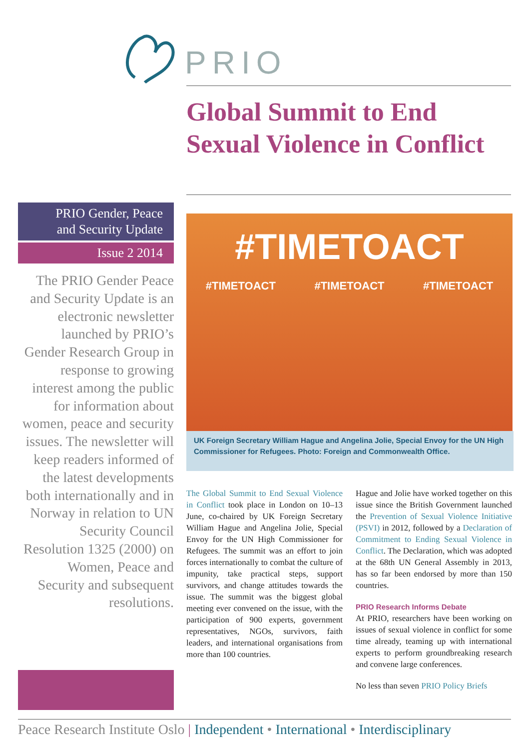PRIO
Global Summit to End Sexual Violence in Conflict
PRIO Gender, Peace
and Security Update
Issue 2 2014
The PRIO Gender Peace and Security Update is an electronic newsletter launched by PRIO’s Gender Research Group in response to growing interest among the public for information about women, peace and security issues. The newsletter will keep readers informed of the latest developments both internationally and in Norway in relation to UN Security Council Resolution 1325 (2000) on Women, Peace and Security and subsequent resolutions.
#TIMETOACT
#TIMETOACT #TIMETOACT #TIMETOACT
UK Foreign Secretary William Hague and Angelina Jolie, Special Envoy for the UN High Commissioner for Refugees. Photo: Foreign and Commonwealth Office.
The Global Summit to End Sexual Violence in Conflict took place in London on 10–13 June, co-chaired by UK Foreign Secretary William Hague and Angelina Jolie, Special Envoy for the UN High Commissioner for Refugees. The summit was an effort to join forces internationally to combat the culture of impunity, take practical steps, support survivors, and change attitudes towards the issue. The summit was the biggest global meeting ever convened on the issue, with the participation of 900 experts, government representatives, NGOs, survivors, faith leaders, and international organisations from more than 100 countries.
Hague and Jolie have worked together on this issue since the British Government launched the Prevention of Sexual Violence Initiative (PSVI) in 2012, followed by a Declaration of Commitment to Ending Sexual Violence in Conflict. The Declaration, which was adopted at the 68th UN General Assembly in 2013, has so far been endorsed by more than 150 countries.
PRIO Research Informs Debate
At PRIO, researchers have been working on issues of sexual violence in conflict for some time already, teaming up with international experts to perform groundbreaking research and convene large conferences.
No less than seven PRIO Policy Briefs
Peace Research Institute Oslo | Independent • International • Interdisciplinary